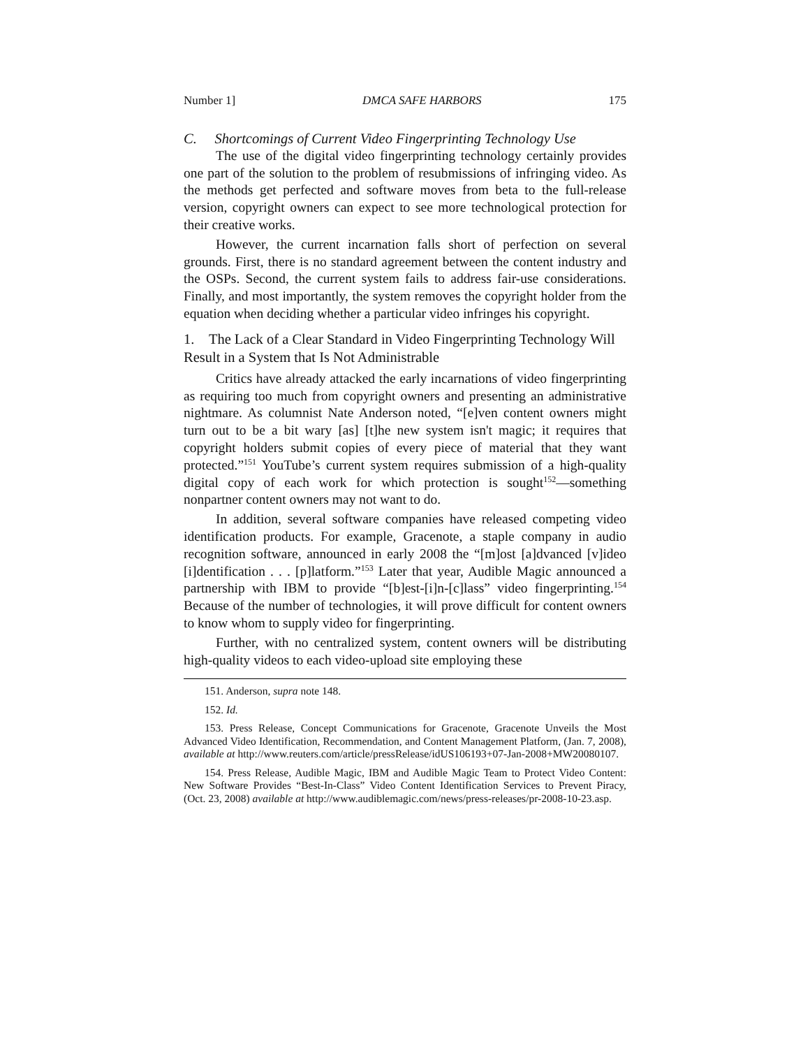Number 1] DMCA SAFE HARBORS 175
C. Shortcomings of Current Video Fingerprinting Technology Use
The use of the digital video fingerprinting technology certainly provides one part of the solution to the problem of resubmissions of infringing video. As the methods get perfected and software moves from beta to the full-release version, copyright owners can expect to see more technological protection for their creative works.
However, the current incarnation falls short of perfection on several grounds. First, there is no standard agreement between the content industry and the OSPs. Second, the current system fails to address fair-use considerations. Finally, and most importantly, the system removes the copyright holder from the equation when deciding whether a particular video infringes his copyright.
1. The Lack of a Clear Standard in Video Fingerprinting Technology Will Result in a System that Is Not Administrable
Critics have already attacked the early incarnations of video fingerprinting as requiring too much from copyright owners and presenting an administrative nightmare. As columnist Nate Anderson noted, “[e]ven content owners might turn out to be a bit wary [as] [t]he new system isn't magic; it requires that copyright holders submit copies of every piece of material that they want protected.”<sup>151</sup> YouTube’s current system requires submission of a high-quality digital copy of each work for which protection is sought<sup>152</sup>—something nonpartner content owners may not want to do.
In addition, several software companies have released competing video identification products. For example, Gracenote, a staple company in audio recognition software, announced in early 2008 the “[m]ost [a]dvanced [v]ideo [i]dentification . . . [p]latform.”<sup>153</sup> Later that year, Audible Magic announced a partnership with IBM to provide “[b]est-[i]n-[c]lass” video fingerprinting.<sup>154</sup> Because of the number of technologies, it will prove difficult for content owners to know whom to supply video for fingerprinting.
Further, with no centralized system, content owners will be distributing high-quality videos to each video-upload site employing these
151. Anderson, supra note 148.
152. Id.
153. Press Release, Concept Communications for Gracenote, Gracenote Unveils the Most Advanced Video Identification, Recommendation, and Content Management Platform, (Jan. 7, 2008), available at http://www.reuters.com/article/pressRelease/idUS106193+07-Jan-2008+MW20080107.
154. Press Release, Audible Magic, IBM and Audible Magic Team to Protect Video Content: New Software Provides “Best-In-Class” Video Content Identification Services to Prevent Piracy, (Oct. 23, 2008) available at http://www.audiblemagic.com/news/press-releases/pr-2008-10-23.asp.